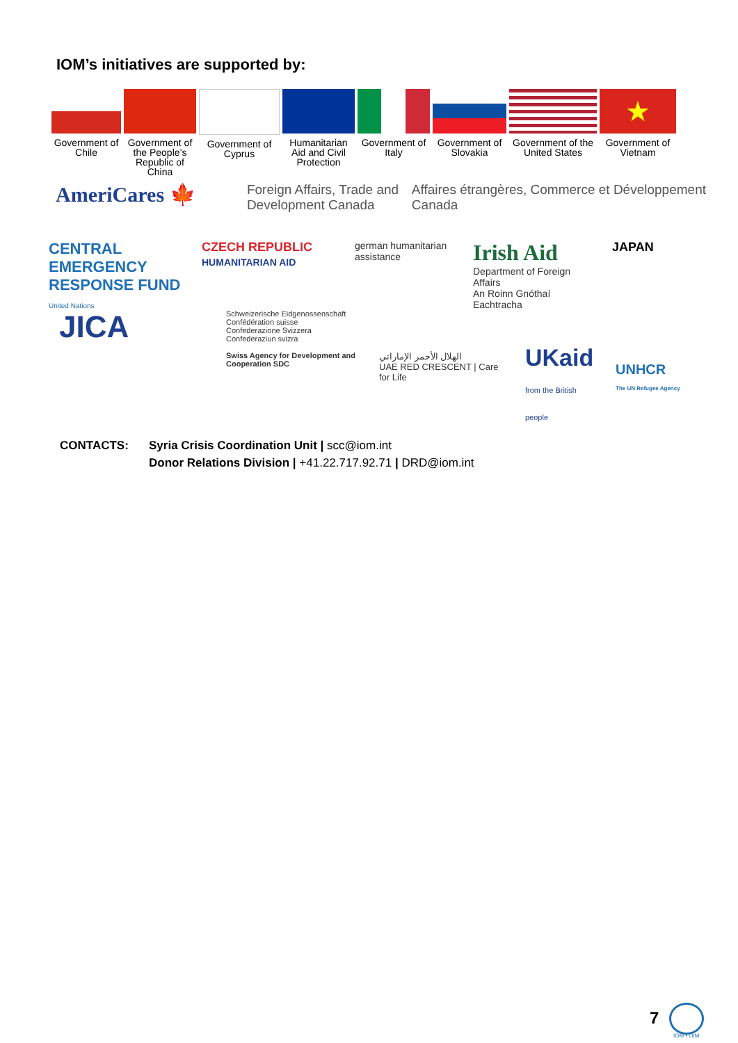IOM’s initiatives are supported by:
Government of Chile
Government of the People’s Republic of China
Government of Cyprus
Humanitarian Aid and Civil Protection
Government of Italy
Government of Slovakia
Government of the United States
★
Government of Vietnam
AmeriCares 🍁
Foreign Affairs, Trade and Development Canada
Affaires étrangères, Commerce et Développement Canada
CENTRAL EMERGENCY RESPONSE FUND
United Nations
CZECH REPUBLIC
HUMANITARIAN AID
german humanitarian assistance
Irish Aid
Department of Foreign Affairs
An Roinn Gnóthaí Eachtracha
JAPAN
JICA
Schweizerische Eidgenossenschaft
Confédération suisse
Confederazione Svizzera
Confederaziun svizra
Swiss Agency for Development and Cooperation SDC
الهلال الأحمر الإماراتي
UAE RED CRESCENT | Care for Life
UKaid
from the British people
UNHCR
The UN Refugee Agency
CONTACTS: Syria Crisis Coordination Unit | scc@iom.int
Donor Relations Division | +41.22.717.92.71 | DRD@iom.int
7
IOM • OIM